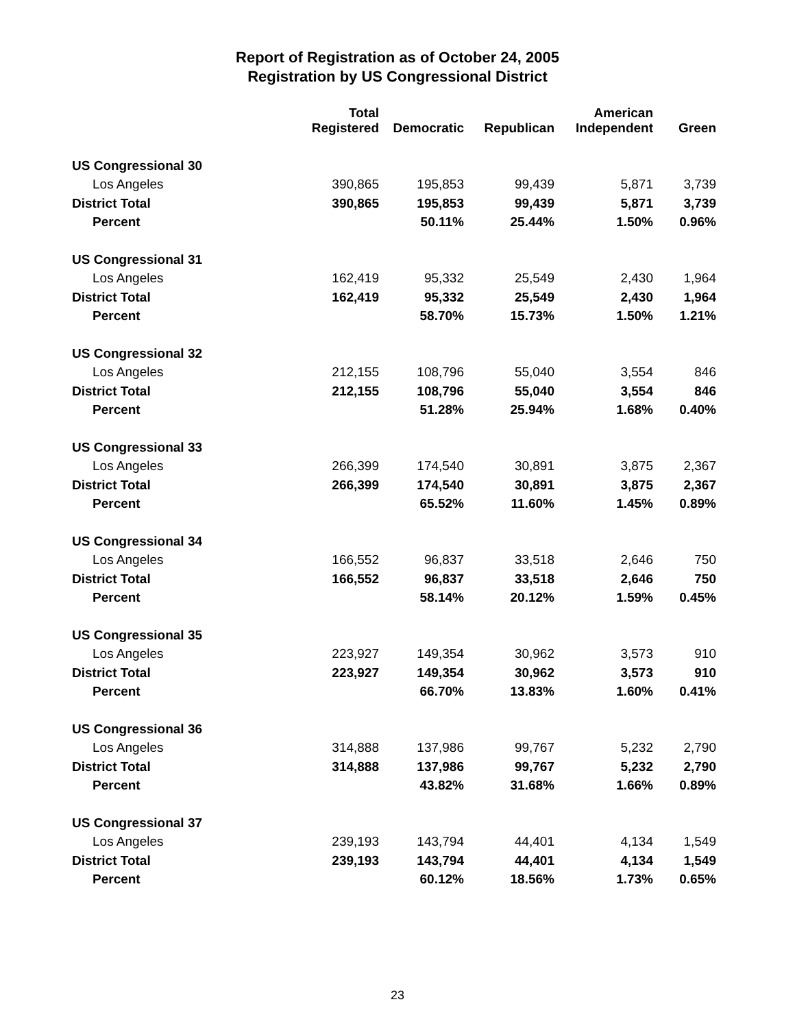Report of Registration as of October 24, 2005
Registration by US Congressional District
| | Total Registered | Democratic | Republican | American Independent | Green |
| --- | --- | --- | --- | --- | --- |
| US Congressional 30 | | | | | |
| Los Angeles | 390,865 | 195,853 | 99,439 | 5,871 | 3,739 |
| District Total | 390,865 | 195,853 | 99,439 | 5,871 | 3,739 |
| Percent | | 50.11% | 25.44% | 1.50% | 0.96% |
| US Congressional 31 | | | | | |
| Los Angeles | 162,419 | 95,332 | 25,549 | 2,430 | 1,964 |
| District Total | 162,419 | 95,332 | 25,549 | 2,430 | 1,964 |
| Percent | | 58.70% | 15.73% | 1.50% | 1.21% |
| US Congressional 32 | | | | | |
| Los Angeles | 212,155 | 108,796 | 55,040 | 3,554 | 846 |
| District Total | 212,155 | 108,796 | 55,040 | 3,554 | 846 |
| Percent | | 51.28% | 25.94% | 1.68% | 0.40% |
| US Congressional 33 | | | | | |
| Los Angeles | 266,399 | 174,540 | 30,891 | 3,875 | 2,367 |
| District Total | 266,399 | 174,540 | 30,891 | 3,875 | 2,367 |
| Percent | | 65.52% | 11.60% | 1.45% | 0.89% |
| US Congressional 34 | | | | | |
| Los Angeles | 166,552 | 96,837 | 33,518 | 2,646 | 750 |
| District Total | 166,552 | 96,837 | 33,518 | 2,646 | 750 |
| Percent | | 58.14% | 20.12% | 1.59% | 0.45% |
| US Congressional 35 | | | | | |
| Los Angeles | 223,927 | 149,354 | 30,962 | 3,573 | 910 |
| District Total | 223,927 | 149,354 | 30,962 | 3,573 | 910 |
| Percent | | 66.70% | 13.83% | 1.60% | 0.41% |
| US Congressional 36 | | | | | |
| Los Angeles | 314,888 | 137,986 | 99,767 | 5,232 | 2,790 |
| District Total | 314,888 | 137,986 | 99,767 | 5,232 | 2,790 |
| Percent | | 43.82% | 31.68% | 1.66% | 0.89% |
| US Congressional 37 | | | | | |
| Los Angeles | 239,193 | 143,794 | 44,401 | 4,134 | 1,549 |
| District Total | 239,193 | 143,794 | 44,401 | 4,134 | 1,549 |
| Percent | | 60.12% | 18.56% | 1.73% | 0.65% |
23